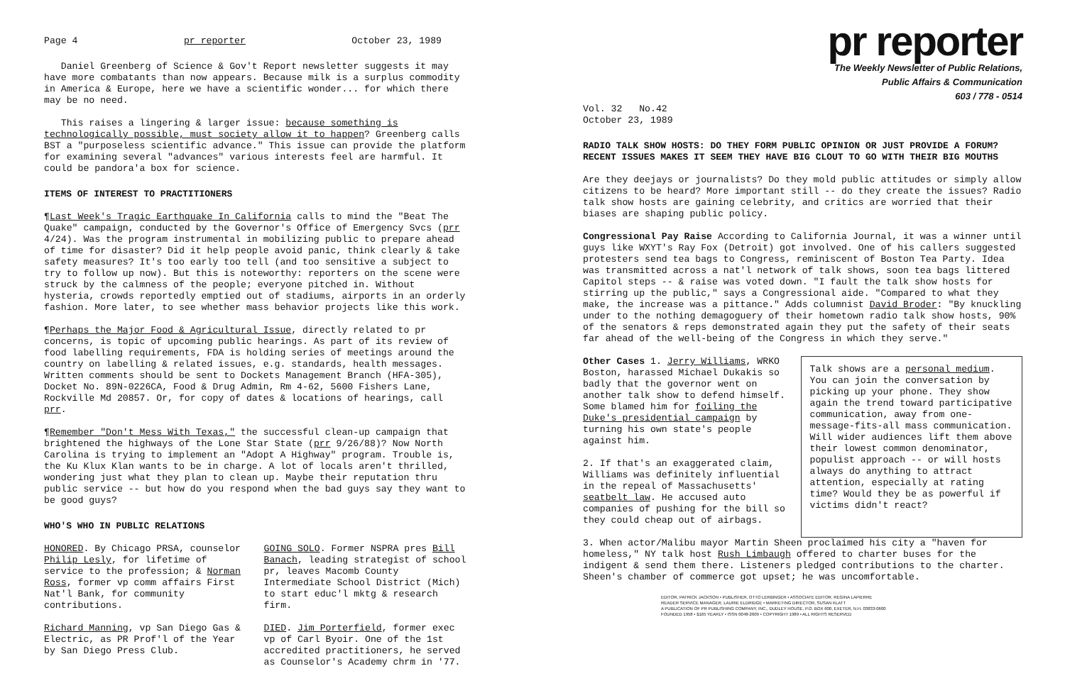Page 4 pr reporter October 23, 1989
Daniel Greenberg of Science & Gov't Report newsletter suggests it may have more combatants than now appears. Because milk is a surplus commodity in America & Europe, here we have a scientific wonder... for which there may be no need.
This raises a lingering & larger issue: because something is technologically possible, must society allow it to happen? Greenberg calls BST a "purposeless scientific advance." This issue can provide the platform for examining several "advances" various interests feel are harmful. It could be pandora'a box for science.
ITEMS OF INTEREST TO PRACTITIONERS
¶Last Week's Tragic Earthquake In California calls to mind the "Beat The Quake" campaign, conducted by the Governor's Office of Emergency Svcs (prr 4/24). Was the program instrumental in mobilizing public to prepare ahead of time for disaster? Did it help people avoid panic, think clearly & take safety measures? It's too early too tell (and too sensitive a subject to try to follow up now). But this is noteworthy: reporters on the scene were struck by the calmness of the people; everyone pitched in. Without hysteria, crowds reportedly emptied out of stadiums, airports in an orderly fashion. More later, to see whether mass behavior projects like this work.
¶Perhaps the Major Food & Agricultural Issue, directly related to pr concerns, is topic of upcoming public hearings. As part of its review of food labelling requirements, FDA is holding series of meetings around the country on labelling & related issues, e.g. standards, health messages. Written comments should be sent to Dockets Management Branch (HFA-305), Docket No. 89N-0226CA, Food & Drug Admin, Rm 4-62, 5600 Fishers Lane, Rockville Md 20857. Or, for copy of dates & locations of hearings, call prr.
¶Remember "Don't Mess With Texas," the successful clean-up campaign that brightened the highways of the Lone Star State (prr 9/26/88)? Now North Carolina is trying to implement an "Adopt A Highway" program. Trouble is, the Ku Klux Klan wants to be in charge. A lot of locals aren't thrilled, wondering just what they plan to clean up. Maybe their reputation thru public service -- but how do you respond when the bad guys say they want to be good guys?
WHO'S WHO IN PUBLIC RELATIONS
HONORED. By Chicago PRSA, counselor Philip Lesly, for lifetime of service to the profession; & Norman Ross, former vp comm affairs First Nat'l Bank, for community contributions.
Richard Manning, vp San Diego Gas & Electric, as PR Prof'l of the Year by San Diego Press Club.
GOING SOLO. Former NSPRA pres Bill Banach, leading strategist of school pr, leaves Macomb County Intermediate School District (Mich) to start educ'l mktg & research firm.
DIED. Jim Porterfield, former exec vp of Carl Byoir. One of the 1st accredited practitioners, he served as Counselor's Academy chrm in '77.
pr reporter
The Weekly Newsletter of Public Relations,
Public Affairs & Communication
603 / 778 - 0514
Vol. 32 No.42
October 23, 1989
RADIO TALK SHOW HOSTS: DO THEY FORM PUBLIC OPINION OR JUST PROVIDE A FORUM? RECENT ISSUES MAKES IT SEEM THEY HAVE BIG CLOUT TO GO WITH THEIR BIG MOUTHS
Are they deejays or journalists? Do they mold public attitudes or simply allow citizens to be heard? More important still -- do they create the issues? Radio talk show hosts are gaining celebrity, and critics are worried that their biases are shaping public policy.
Congressional Pay Raise According to California Journal, it was a winner until guys like WXYT's Ray Fox (Detroit) got involved. One of his callers suggested protesters send tea bags to Congress, reminiscent of Boston Tea Party. Idea was transmitted across a nat'l network of talk shows, soon tea bags littered Capitol steps -- & raise was voted down. "I fault the talk show hosts for stirring up the public," says a Congressional aide. "Compared to what they make, the increase was a pittance." Adds columnist David Broder: "By knuckling under to the nothing demagoguery of their hometown radio talk show hosts, 90% of the senators & reps demonstrated again they put the safety of their seats far ahead of the well-being of the Congress in which they serve."
Other Cases 1. Jerry Williams, WRKO Boston, harassed Michael Dukakis so badly that the governor went on another talk show to defend himself. Some blamed him for foiling the Duke's presidential campaign by turning his own state's people against him.
2. If that's an exaggerated claim, Williams was definitely influential in the repeal of Massachusetts' seatbelt law. He accused auto companies of pushing for the bill so they could cheap out of airbags.
Talk shows are a personal medium. You can join the conversation by picking up your phone. They show again the trend toward participative communication, away from one-message-fits-all mass communication. Will wider audiences lift them above their lowest common denominator, populist approach -- or will hosts always do anything to attract attention, especially at rating time? Would they be as powerful if victims didn't react?
3. When actor/Malibu mayor Martin Sheen proclaimed his city a "haven for homeless," NY talk host Rush Limbaugh offered to charter buses for the indigent & send them there. Listeners pledged contributions to the charter. Sheen's chamber of commerce got upset; he was uncomfortable.
EDITOR, PATRICK JACKSON • PUBLISHER, OTTO LERBINGER • ASSOCIATE EDITOR, REGINA LAPIERRE
READER SERVICE MANAGER, LAURIE ELDRIDGE • MARKETING DIRECTOR, SUSAN KLATT
A PUBLICATION OF PR PUBLISHING COMPANY, INC., DUDLEY HOUSE, P.O. BOX 600, EXETER, N.H. 03833-0600
FOUNDED 1958 • $165 YEARLY • ISSN 0048-2609 • COPYRIGHT 1989 • ALL RIGHTS RESERVED